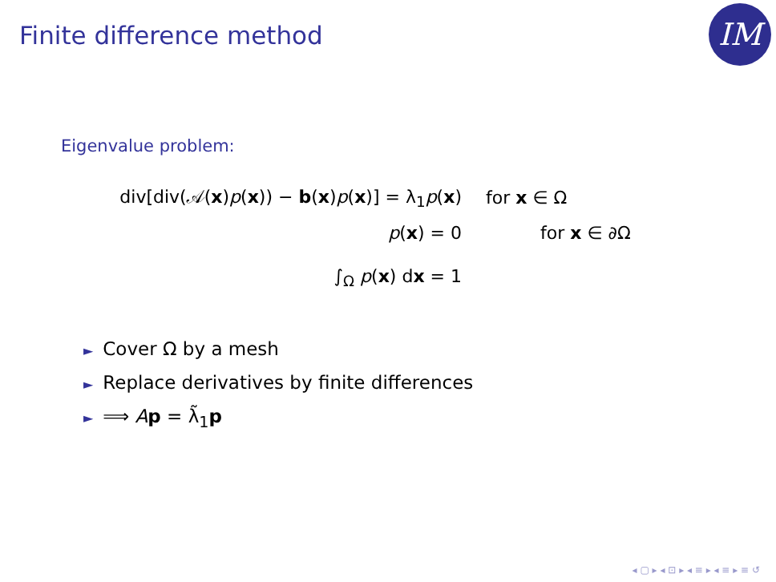Finite difference method IM
Eigenvalue problem:
div[div(𝒜(x)p(x)) − b(x)p(x)] = λ<sub>1</sub>p(x)
for x ∈ Ω
p(x) = 0 for x ∈ ∂Ω
∫<sub>Ω</sub> p(x) dx = 1
► Cover Ω by a mesh
► Replace derivatives by finite differences
► ⟹ Ap = λ̃<sub>1</sub>p
◂ ▢ ▸ ◂ ⊡ ▸ ◂ ≡ ▸ ◂ ≡ ▸ ≡ ↺